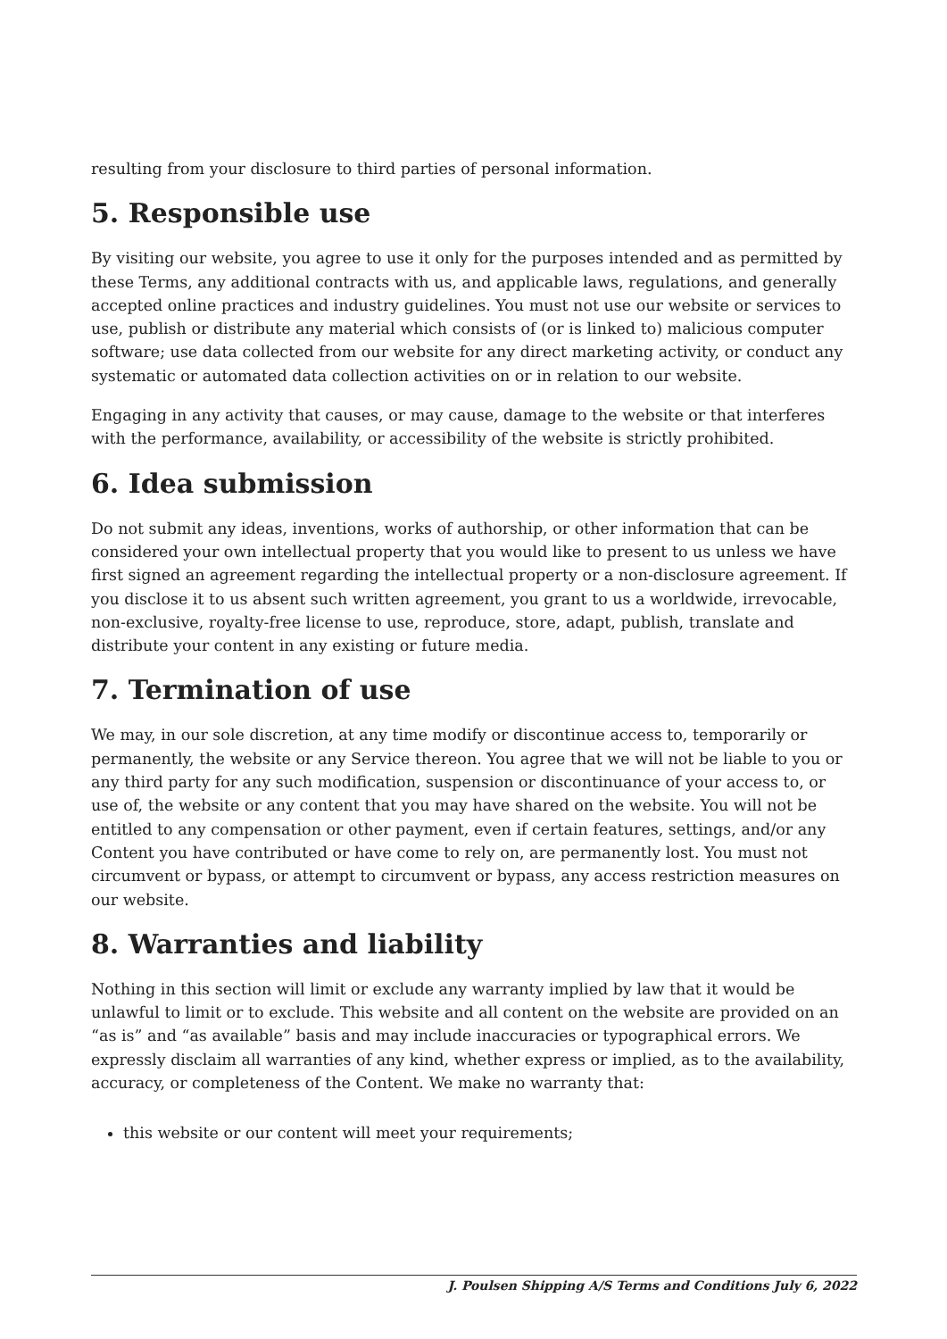resulting from your disclosure to third parties of personal information.
5. Responsible use
By visiting our website, you agree to use it only for the purposes intended and as permitted by these Terms, any additional contracts with us, and applicable laws, regulations, and generally accepted online practices and industry guidelines. You must not use our website or services to use, publish or distribute any material which consists of (or is linked to) malicious computer software; use data collected from our website for any direct marketing activity, or conduct any systematic or automated data collection activities on or in relation to our website.
Engaging in any activity that causes, or may cause, damage to the website or that interferes with the performance, availability, or accessibility of the website is strictly prohibited.
6. Idea submission
Do not submit any ideas, inventions, works of authorship, or other information that can be considered your own intellectual property that you would like to present to us unless we have first signed an agreement regarding the intellectual property or a non-disclosure agreement. If you disclose it to us absent such written agreement, you grant to us a worldwide, irrevocable, non-exclusive, royalty-free license to use, reproduce, store, adapt, publish, translate and distribute your content in any existing or future media.
7. Termination of use
We may, in our sole discretion, at any time modify or discontinue access to, temporarily or permanently, the website or any Service thereon. You agree that we will not be liable to you or any third party for any such modification, suspension or discontinuance of your access to, or use of, the website or any content that you may have shared on the website. You will not be entitled to any compensation or other payment, even if certain features, settings, and/or any Content you have contributed or have come to rely on, are permanently lost. You must not circumvent or bypass, or attempt to circumvent or bypass, any access restriction measures on our website.
8. Warranties and liability
Nothing in this section will limit or exclude any warranty implied by law that it would be unlawful to limit or to exclude. This website and all content on the website are provided on an “as is” and “as available” basis and may include inaccuracies or typographical errors. We expressly disclaim all warranties of any kind, whether express or implied, as to the availability, accuracy, or completeness of the Content. We make no warranty that:
this website or our content will meet your requirements;
J. Poulsen Shipping A/S Terms and Conditions July 6, 2022